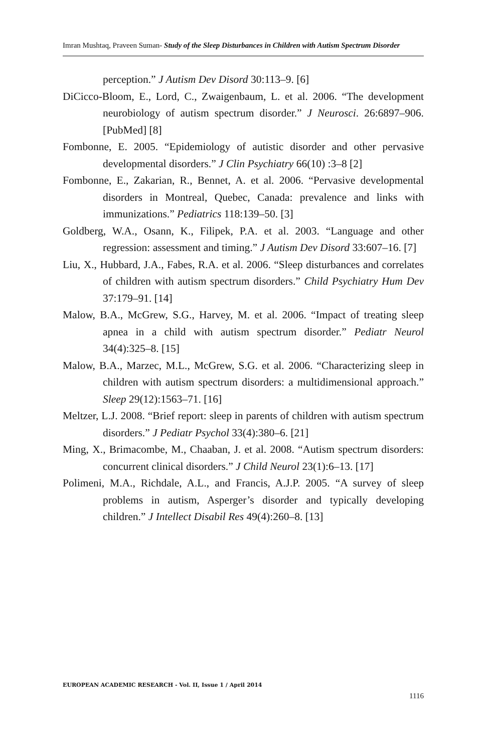Imran Mushtaq, Praveen Suman- Study of the Sleep Disturbances in Children with Autism Spectrum Disorder
perception.” J Autism Dev Disord 30:113–9. [6]
DiCicco-Bloom, E., Lord, C., Zwaigenbaum, L. et al. 2006. “The development neurobiology of autism spectrum disorder.” J Neurosci. 26:6897–906. [PubMed] [8]
Fombonne, E. 2005. “Epidemiology of autistic disorder and other pervasive developmental disorders.” J Clin Psychiatry 66(10) :3–8 [2]
Fombonne, E., Zakarian, R., Bennet, A. et al. 2006. “Pervasive developmental disorders in Montreal, Quebec, Canada: prevalence and links with immunizations.” Pediatrics 118:139–50. [3]
Goldberg, W.A., Osann, K., Filipek, P.A. et al. 2003. “Language and other regression: assessment and timing.” J Autism Dev Disord 33:607–16. [7]
Liu, X., Hubbard, J.A., Fabes, R.A. et al. 2006. “Sleep disturbances and correlates of children with autism spectrum disorders.” Child Psychiatry Hum Dev 37:179–91. [14]
Malow, B.A., McGrew, S.G., Harvey, M. et al. 2006. “Impact of treating sleep apnea in a child with autism spectrum disorder.” Pediatr Neurol 34(4):325–8. [15]
Malow, B.A., Marzec, M.L., McGrew, S.G. et al. 2006. “Characterizing sleep in children with autism spectrum disorders: a multidimensional approach.” Sleep 29(12):1563–71. [16]
Meltzer, L.J. 2008. “Brief report: sleep in parents of children with autism spectrum disorders.” J Pediatr Psychol 33(4):380–6. [21]
Ming, X., Brimacombe, M., Chaaban, J. et al. 2008. “Autism spectrum disorders: concurrent clinical disorders.” J Child Neurol 23(1):6–13. [17]
Polimeni, M.A., Richdale, A.L., and Francis, A.J.P. 2005. “A survey of sleep problems in autism, Asperger’s disorder and typically developing children.” J Intellect Disabil Res 49(4):260–8. [13]
EUROPEAN ACADEMIC RESEARCH - Vol. II, Issue 1 / April 2014
1116